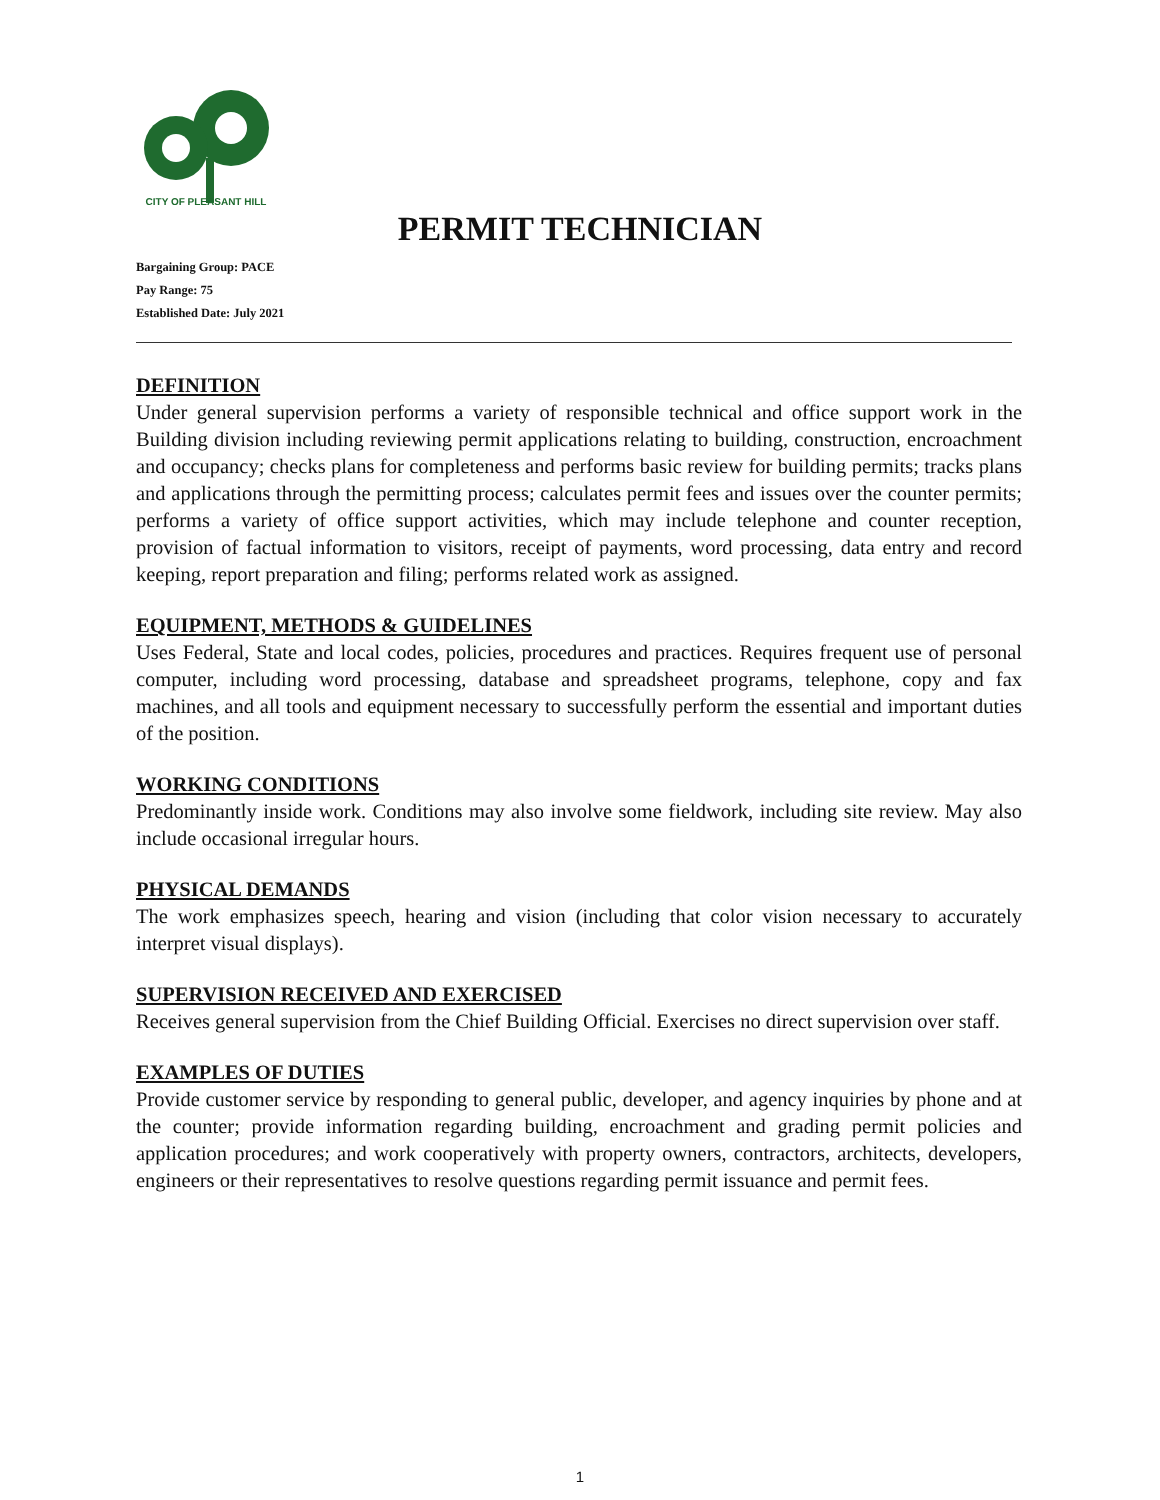CITY OF PLEASANT HILL
PERMIT TECHNICIAN
Bargaining Group: PACE
Pay Range: 75
Established Date: July 2021
DEFINITION
Under general supervision performs a variety of responsible technical and office support work in the Building division including reviewing permit applications relating to building, construction, encroachment and occupancy; checks plans for completeness and performs basic review for building permits; tracks plans and applications through the permitting process; calculates permit fees and issues over the counter permits; performs a variety of office support activities, which may include telephone and counter reception, provision of factual information to visitors, receipt of payments, word processing, data entry and record keeping, report preparation and filing; performs related work as assigned.
EQUIPMENT, METHODS & GUIDELINES
Uses Federal, State and local codes, policies, procedures and practices. Requires frequent use of personal computer, including word processing, database and spreadsheet programs, telephone, copy and fax machines, and all tools and equipment necessary to successfully perform the essential and important duties of the position.
WORKING CONDITIONS
Predominantly inside work. Conditions may also involve some fieldwork, including site review. May also include occasional irregular hours.
PHYSICAL DEMANDS
The work emphasizes speech, hearing and vision (including that color vision necessary to accurately interpret visual displays).
SUPERVISION RECEIVED AND EXERCISED
Receives general supervision from the Chief Building Official. Exercises no direct supervision over staff.
EXAMPLES OF DUTIES
Provide customer service by responding to general public, developer, and agency inquiries by phone and at the counter; provide information regarding building, encroachment and grading permit policies and application procedures; and work cooperatively with property owners, contractors, architects, developers, engineers or their representatives to resolve questions regarding permit issuance and permit fees.
1